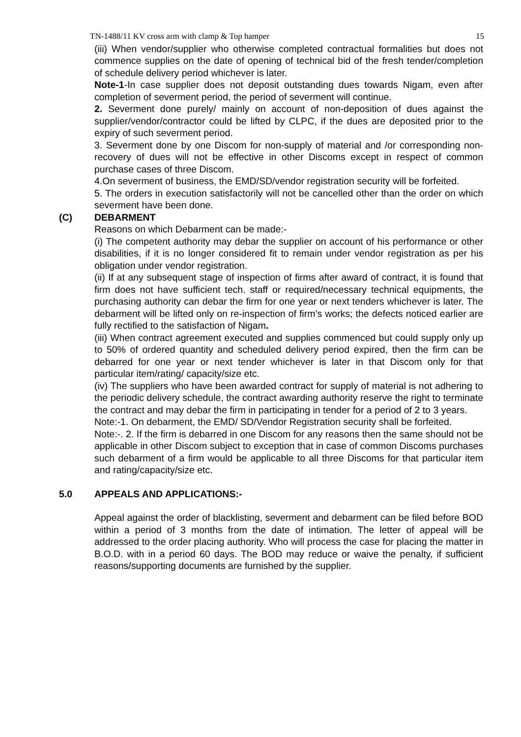TN-1488/11 KV cross arm with clamp & Top hamper 15
(iii) When vendor/supplier who otherwise completed contractual formalities but does not commence supplies on the date of opening of technical bid of the fresh tender/completion of schedule delivery period whichever is later.
Note-1-In case supplier does not deposit outstanding dues towards Nigam, even after completion of severment period, the period of severment will continue.
2. Severment done purely/ mainly on account of non-deposition of dues against the supplier/vendor/contractor could be lifted by CLPC, if the dues are deposited prior to the expiry of such severment period.
3. Severment done by one Discom for non-supply of material and /or corresponding non-recovery of dues will not be effective in other Discoms except in respect of common purchase cases of three Discom.
4.On severment of business, the EMD/SD/vendor registration security will be forfeited.
5. The orders in execution satisfactorily will not be cancelled other than the order on which severment have been done.
(C) DEBARMENT
Reasons on which Debarment can be made:-
(i) The competent authority may debar the supplier on account of his performance or other disabilities, if it is no longer considered fit to remain under vendor registration as per his obligation under vendor registration.
(ii) If at any subsequent stage of inspection of firms after award of contract, it is found that firm does not have sufficient tech. staff or required/necessary technical equipments, the purchasing authority can debar the firm for one year or next tenders whichever is later. The debarment will be lifted only on re-inspection of firm’s works; the defects noticed earlier are fully rectified to the satisfaction of Nigam.
(iii) When contract agreement executed and supplies commenced but could supply only up to 50% of ordered quantity and scheduled delivery period expired, then the firm can be debarred for one year or next tender whichever is later in that Discom only for that particular item/rating/ capacity/size etc.
(iv) The suppliers who have been awarded contract for supply of material is not adhering to the periodic delivery schedule, the contract awarding authority reserve the right to terminate the contract and may debar the firm in participating in tender for a period of 2 to 3 years.
Note:-1. On debarment, the EMD/ SD/Vendor Registration security shall be forfeited.
Note:-. 2. If the firm is debarred in one Discom for any reasons then the same should not be applicable in other Discom subject to exception that in case of common Discoms purchases such debarment of a firm would be applicable to all three Discoms for that particular item and rating/capacity/size etc.
5.0 APPEALS AND APPLICATIONS:-
Appeal against the order of blacklisting, severment and debarment can be filed before BOD within a period of 3 months from the date of intimation. The letter of appeal will be addressed to the order placing authority. Who will process the case for placing the matter in B.O.D. with in a period 60 days. The BOD may reduce or waive the penalty, if sufficient reasons/supporting documents are furnished by the supplier.